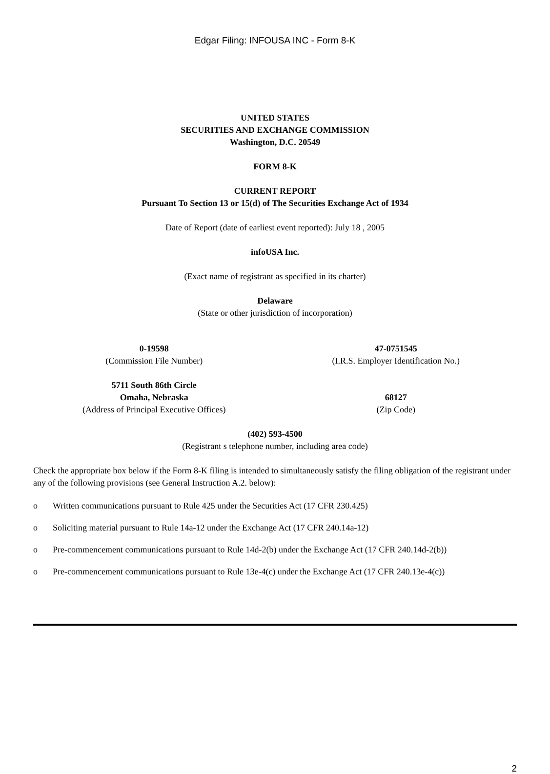Edgar Filing: INFOUSA INC - Form 8-K
UNITED STATES
SECURITIES AND EXCHANGE COMMISSION
Washington, D.C. 20549
FORM 8-K
CURRENT REPORT
Pursuant To Section 13 or 15(d) of The Securities Exchange Act of 1934
Date of Report (date of earliest event reported): July 18 , 2005
infoUSA Inc.
(Exact name of registrant as specified in its charter)
Delaware
(State or other jurisdiction of incorporation)
0-19598
(Commission File Number)
47-0751545
(I.R.S. Employer Identification No.)
5711 South 86th Circle
Omaha, Nebraska
(Address of Principal Executive Offices)
68127
(Zip Code)
(402) 593-4500
(Registrant s telephone number, including area code)
Check the appropriate box below if the Form 8-K filing is intended to simultaneously satisfy the filing obligation of the registrant under any of the following provisions (see General Instruction A.2. below):
o Written communications pursuant to Rule 425 under the Securities Act (17 CFR 230.425)
o Soliciting material pursuant to Rule 14a-12 under the Exchange Act (17 CFR 240.14a-12)
o Pre-commencement communications pursuant to Rule 14d-2(b) under the Exchange Act (17 CFR 240.14d-2(b))
o Pre-commencement communications pursuant to Rule 13e-4(c) under the Exchange Act (17 CFR 240.13e-4(c))
2